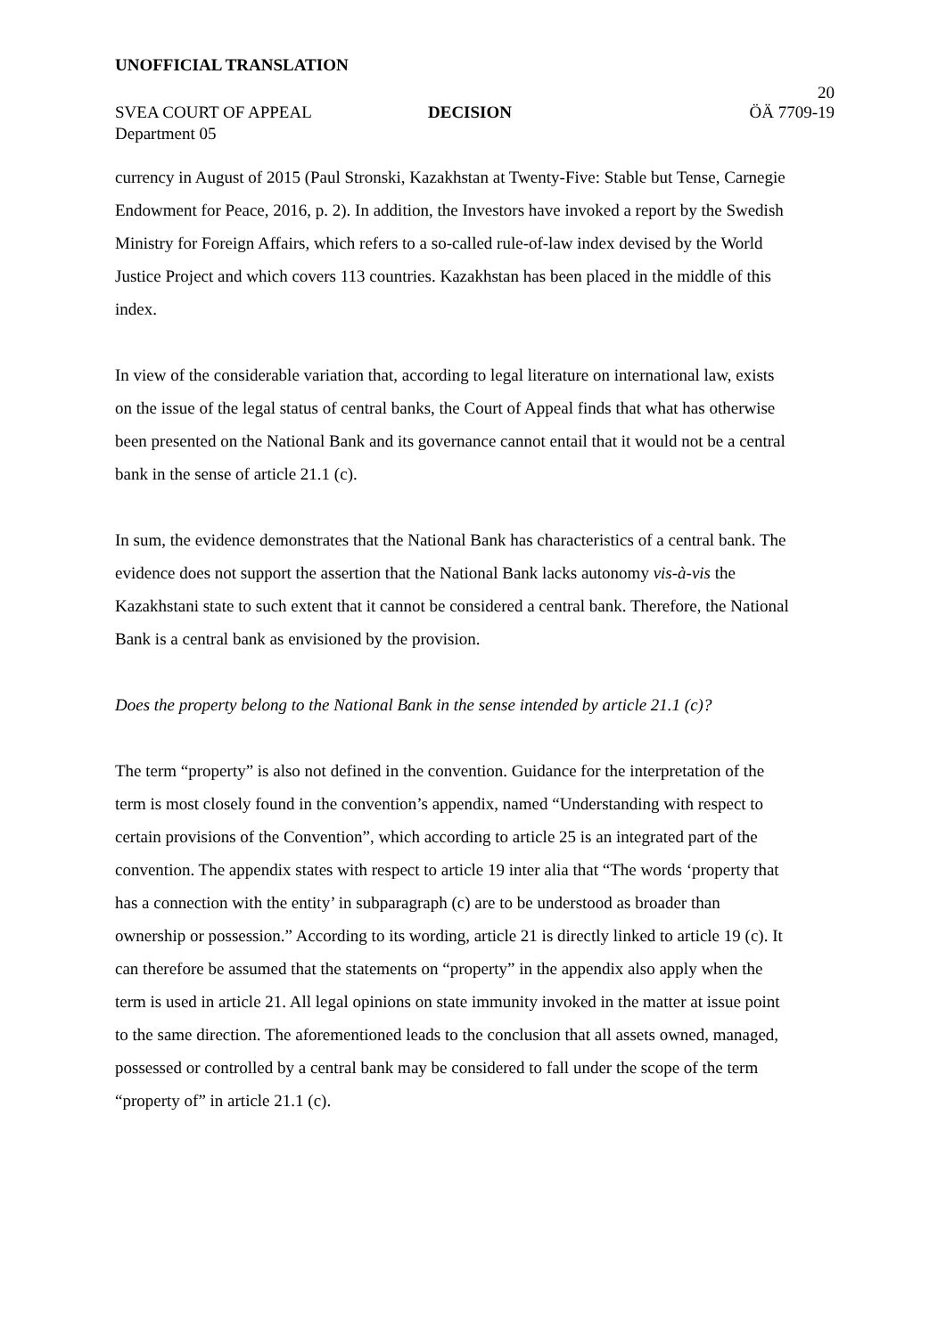UNOFFICIAL TRANSLATION
20
SVEA COURT OF APPEAL DECISION ÖÄ 7709-19
Department 05
currency in August of 2015 (Paul Stronski, Kazakhstan at Twenty-Five: Stable but Tense, Carnegie Endowment for Peace, 2016, p. 2). In addition, the Investors have invoked a report by the Swedish Ministry for Foreign Affairs, which refers to a so-called rule-of-law index devised by the World Justice Project and which covers 113 countries. Kazakhstan has been placed in the middle of this index.
In view of the considerable variation that, according to legal literature on international law, exists on the issue of the legal status of central banks, the Court of Appeal finds that what has otherwise been presented on the National Bank and its governance cannot entail that it would not be a central bank in the sense of article 21.1 (c).
In sum, the evidence demonstrates that the National Bank has characteristics of a central bank. The evidence does not support the assertion that the National Bank lacks autonomy vis-à-vis the Kazakhstani state to such extent that it cannot be considered a central bank. Therefore, the National Bank is a central bank as envisioned by the provision.
Does the property belong to the National Bank in the sense intended by article 21.1 (c)?
The term “property” is also not defined in the convention. Guidance for the interpretation of the term is most closely found in the convention’s appendix, named “Understanding with respect to certain provisions of the Convention”, which according to article 25 is an integrated part of the convention. The appendix states with respect to article 19 inter alia that “The words ‘property that has a connection with the entity’ in subparagraph (c) are to be understood as broader than ownership or possession.” According to its wording, article 21 is directly linked to article 19 (c). It can therefore be assumed that the statements on “property” in the appendix also apply when the term is used in article 21. All legal opinions on state immunity invoked in the matter at issue point to the same direction. The aforementioned leads to the conclusion that all assets owned, managed, possessed or controlled by a central bank may be considered to fall under the scope of the term “property of” in article 21.1 (c).